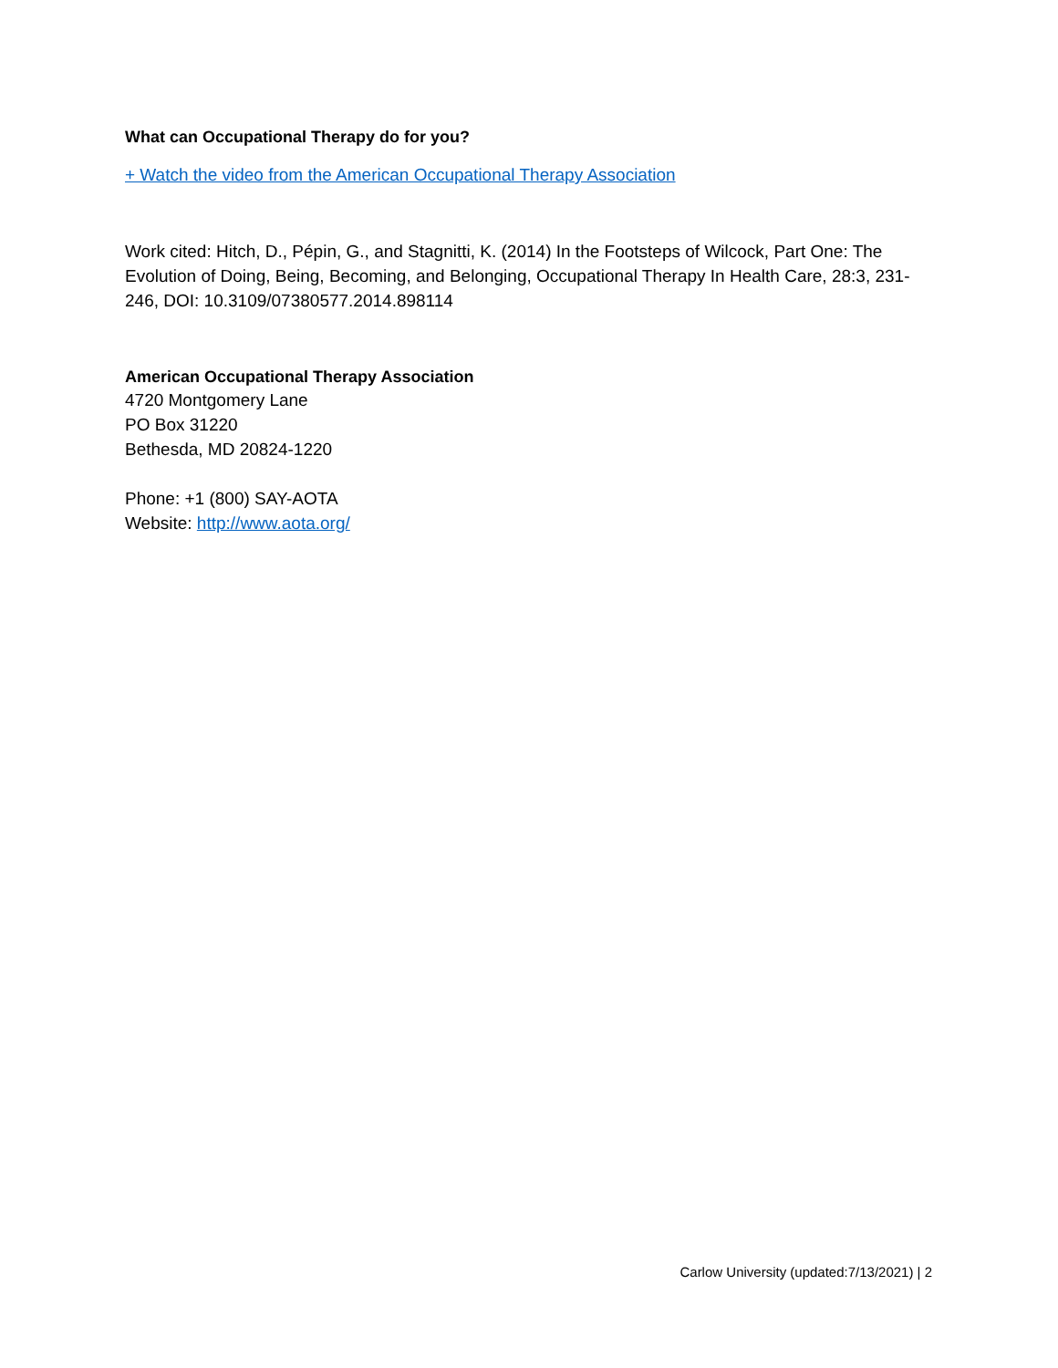What can Occupational Therapy do for you?
+ Watch the video from the American Occupational Therapy Association
Work cited: Hitch, D., Pépin, G., and Stagnitti, K. (2014) In the Footsteps of Wilcock, Part One: The Evolution of Doing, Being, Becoming, and Belonging, Occupational Therapy In Health Care, 28:3, 231-246, DOI: 10.3109/07380577.2014.898114
American Occupational Therapy Association
4720 Montgomery Lane
PO Box 31220
Bethesda, MD 20824-1220
Phone: +1 (800) SAY-AOTA
Website: http://www.aota.org/
Carlow University (updated:7/13/2021) | 2